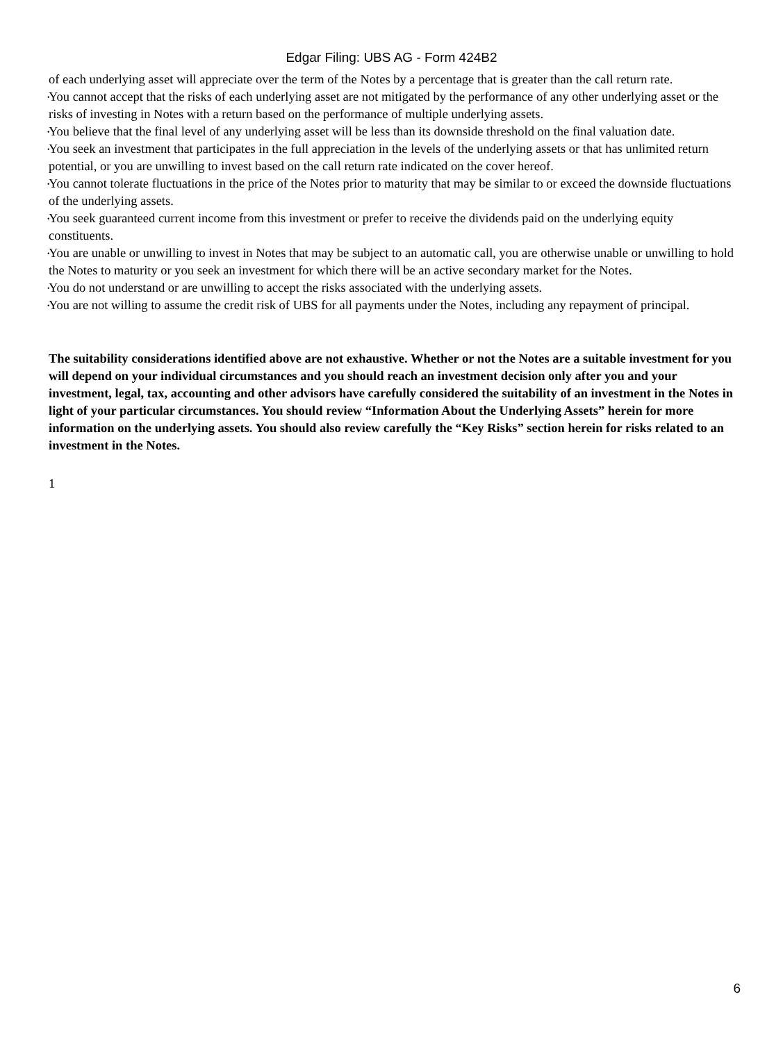Edgar Filing: UBS AG - Form 424B2
of each underlying asset will appreciate over the term of the Notes by a percentage that is greater than the call return rate.
• You cannot accept that the risks of each underlying asset are not mitigated by the performance of any other underlying asset or the risks of investing in Notes with a return based on the performance of multiple underlying assets.
• You believe that the final level of any underlying asset will be less than its downside threshold on the final valuation date.
• You seek an investment that participates in the full appreciation in the levels of the underlying assets or that has unlimited return potential, or you are unwilling to invest based on the call return rate indicated on the cover hereof.
• You cannot tolerate fluctuations in the price of the Notes prior to maturity that may be similar to or exceed the downside fluctuations of the underlying assets.
• You seek guaranteed current income from this investment or prefer to receive the dividends paid on the underlying equity constituents.
• You are unable or unwilling to invest in Notes that may be subject to an automatic call, you are otherwise unable or unwilling to hold the Notes to maturity or you seek an investment for which there will be an active secondary market for the Notes.
• You do not understand or are unwilling to accept the risks associated with the underlying assets.
• You are not willing to assume the credit risk of UBS for all payments under the Notes, including any repayment of principal.
The suitability considerations identified above are not exhaustive. Whether or not the Notes are a suitable investment for you will depend on your individual circumstances and you should reach an investment decision only after you and your investment, legal, tax, accounting and other advisors have carefully considered the suitability of an investment in the Notes in light of your particular circumstances. You should review “Information About the Underlying Assets” herein for more information on the underlying assets. You should also review carefully the “Key Risks” section herein for risks related to an investment in the Notes.
1
6